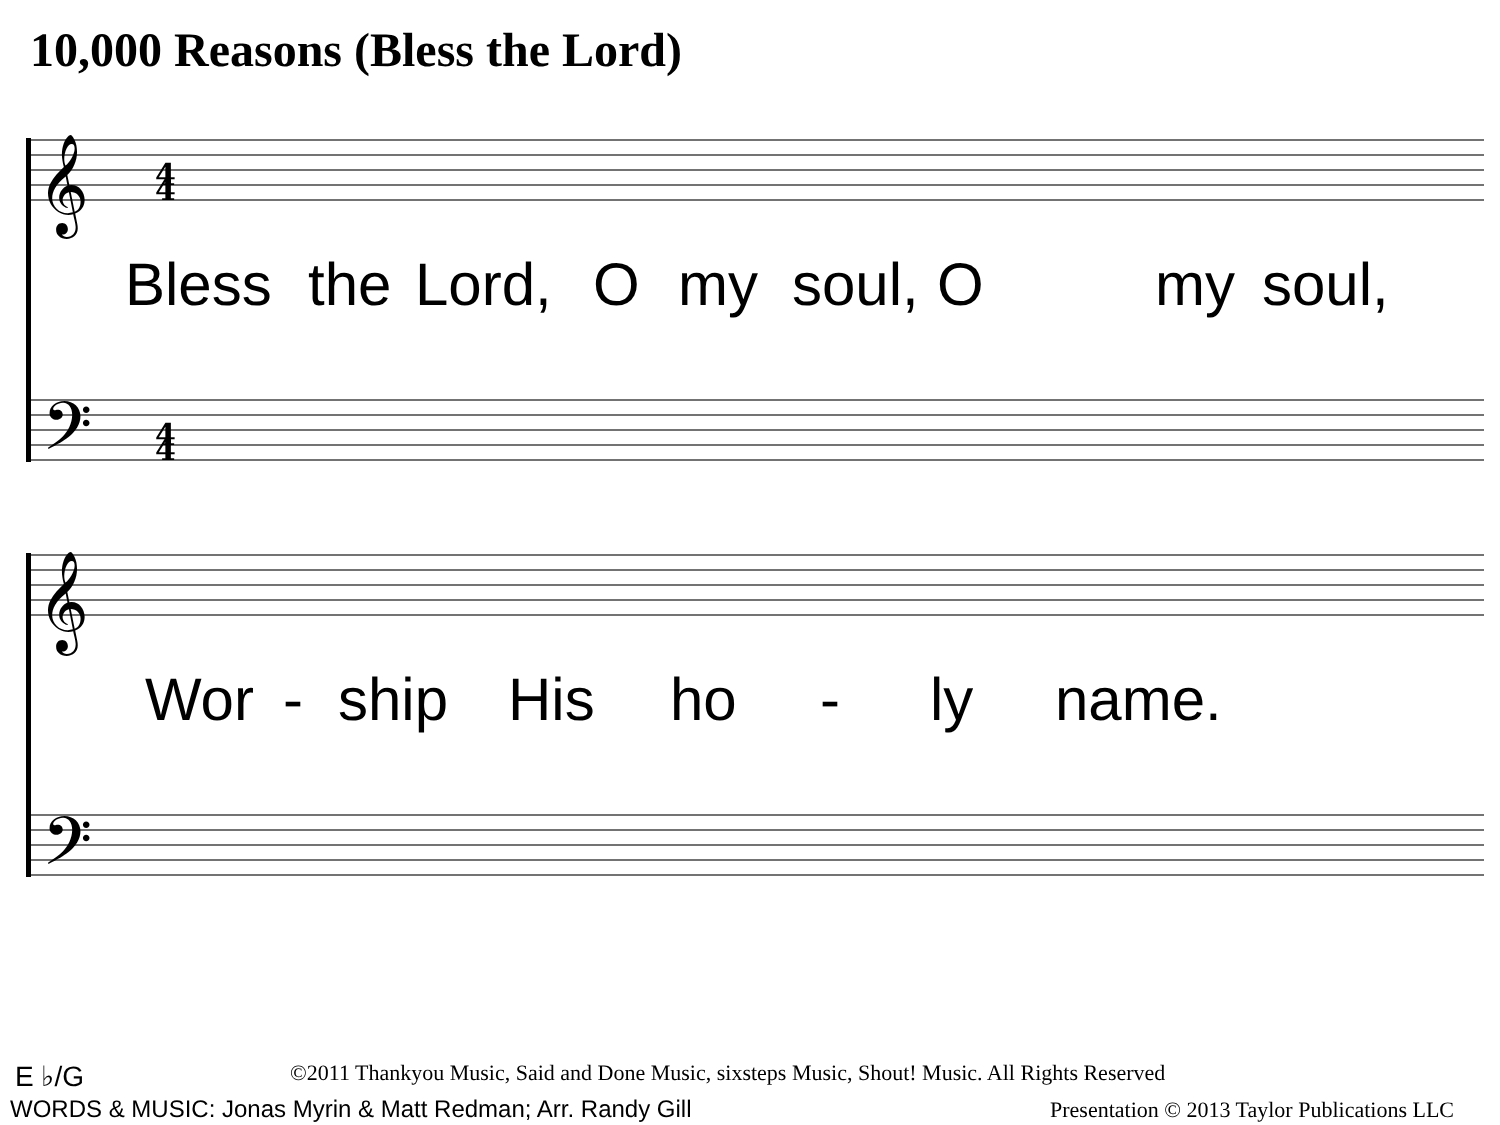10,000 Reasons (Bless the Lord)
𝄞
𝄞
𝄢
𝄢
4
4
4
4
Bless the Lord, O my soul, O my soul,
Wor - ship His ho - ly name.
E ♭/G
©2011 Thankyou Music, Said and Done Music, sixsteps Music, Shout! Music. All Rights Reserved
WORDS & MUSIC: Jonas Myrin & Matt Redman; Arr. Randy Gill
Presentation © 2013 Taylor Publications LLC